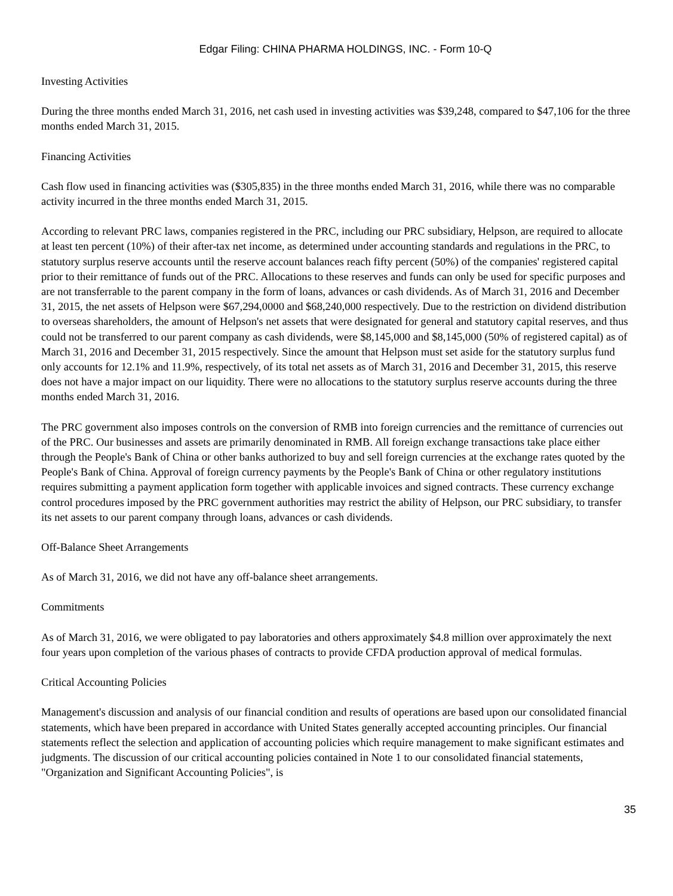Edgar Filing: CHINA PHARMA HOLDINGS, INC. - Form 10-Q
Investing Activities
During the three months ended March 31, 2016, net cash used in investing activities was $39,248, compared to $47,106 for the three months ended March 31, 2015.
Financing Activities
Cash flow used in financing activities was ($305,835) in the three months ended March 31, 2016, while there was no comparable activity incurred in the three months ended March 31, 2015.
According to relevant PRC laws, companies registered in the PRC, including our PRC subsidiary, Helpson, are required to allocate at least ten percent (10%) of their after-tax net income, as determined under accounting standards and regulations in the PRC, to statutory surplus reserve accounts until the reserve account balances reach fifty percent (50%) of the companies' registered capital prior to their remittance of funds out of the PRC. Allocations to these reserves and funds can only be used for specific purposes and are not transferrable to the parent company in the form of loans, advances or cash dividends. As of March 31, 2016 and December 31, 2015, the net assets of Helpson were $67,294,0000 and $68,240,000 respectively. Due to the restriction on dividend distribution to overseas shareholders, the amount of Helpson's net assets that were designated for general and statutory capital reserves, and thus could not be transferred to our parent company as cash dividends, were $8,145,000 and $8,145,000 (50% of registered capital) as of March 31, 2016 and December 31, 2015 respectively. Since the amount that Helpson must set aside for the statutory surplus fund only accounts for 12.1% and 11.9%, respectively, of its total net assets as of March 31, 2016 and December 31, 2015, this reserve does not have a major impact on our liquidity. There were no allocations to the statutory surplus reserve accounts during the three months ended March 31, 2016.
The PRC government also imposes controls on the conversion of RMB into foreign currencies and the remittance of currencies out of the PRC. Our businesses and assets are primarily denominated in RMB. All foreign exchange transactions take place either through the People's Bank of China or other banks authorized to buy and sell foreign currencies at the exchange rates quoted by the People's Bank of China. Approval of foreign currency payments by the People's Bank of China or other regulatory institutions requires submitting a payment application form together with applicable invoices and signed contracts. These currency exchange control procedures imposed by the PRC government authorities may restrict the ability of Helpson, our PRC subsidiary, to transfer its net assets to our parent company through loans, advances or cash dividends.
Off-Balance Sheet Arrangements
As of March 31, 2016, we did not have any off-balance sheet arrangements.
Commitments
As of March 31, 2016, we were obligated to pay laboratories and others approximately $4.8 million over approximately the next four years upon completion of the various phases of contracts to provide CFDA production approval of medical formulas.
Critical Accounting Policies
Management's discussion and analysis of our financial condition and results of operations are based upon our consolidated financial statements, which have been prepared in accordance with United States generally accepted accounting principles. Our financial statements reflect the selection and application of accounting policies which require management to make significant estimates and judgments. The discussion of our critical accounting policies contained in Note 1 to our consolidated financial statements, "Organization and Significant Accounting Policies", is
35